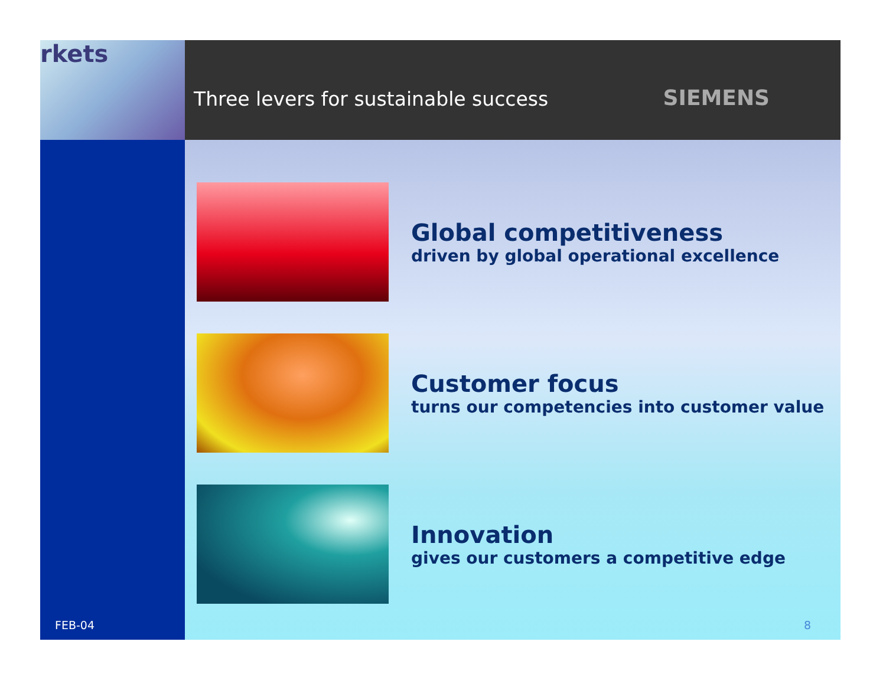rkets
Three levers for sustainable success
SIEMENS
FEB-04
Global competitiveness
driven by global operational excellence
Customer focus
turns our competencies into customer value
Innovation
gives our customers a competitive edge
8